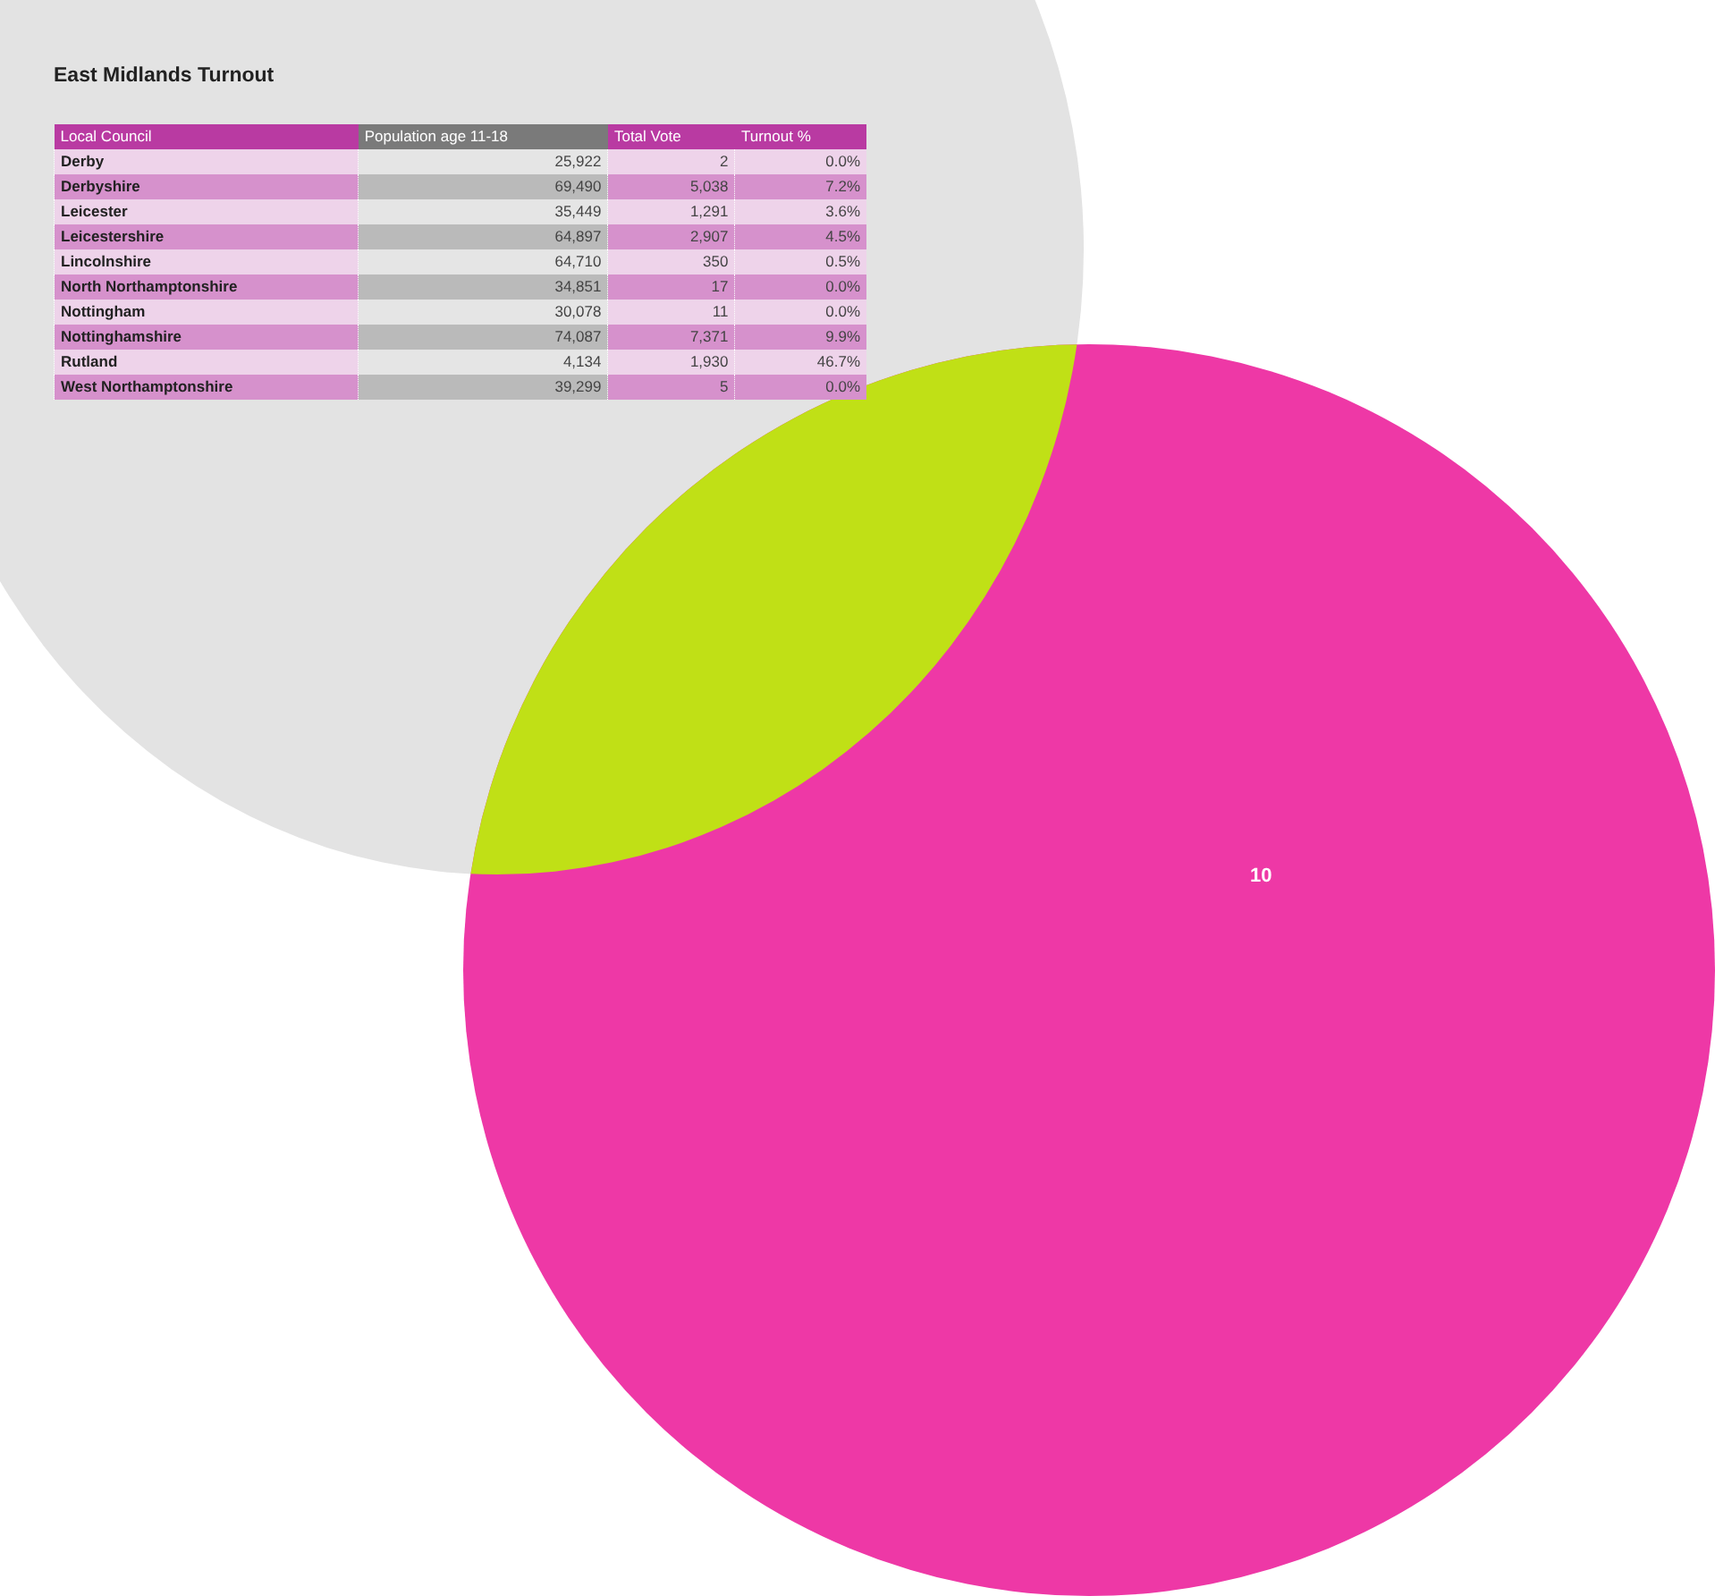East Midlands Turnout
| Local Council | Population age 11-18 | Total Vote | Turnout % |
| --- | --- | --- | --- |
| Derby | 25,922 | 2 | 0.0% |
| Derbyshire | 69,490 | 5,038 | 7.2% |
| Leicester | 35,449 | 1,291 | 3.6% |
| Leicestershire | 64,897 | 2,907 | 4.5% |
| Lincolnshire | 64,710 | 350 | 0.5% |
| North Northamptonshire | 34,851 | 17 | 0.0% |
| Nottingham | 30,078 | 11 | 0.0% |
| Nottinghamshire | 74,087 | 7,371 | 9.9% |
| Rutland | 4,134 | 1,930 | 46.7% |
| West Northamptonshire | 39,299 | 5 | 0.0% |
10